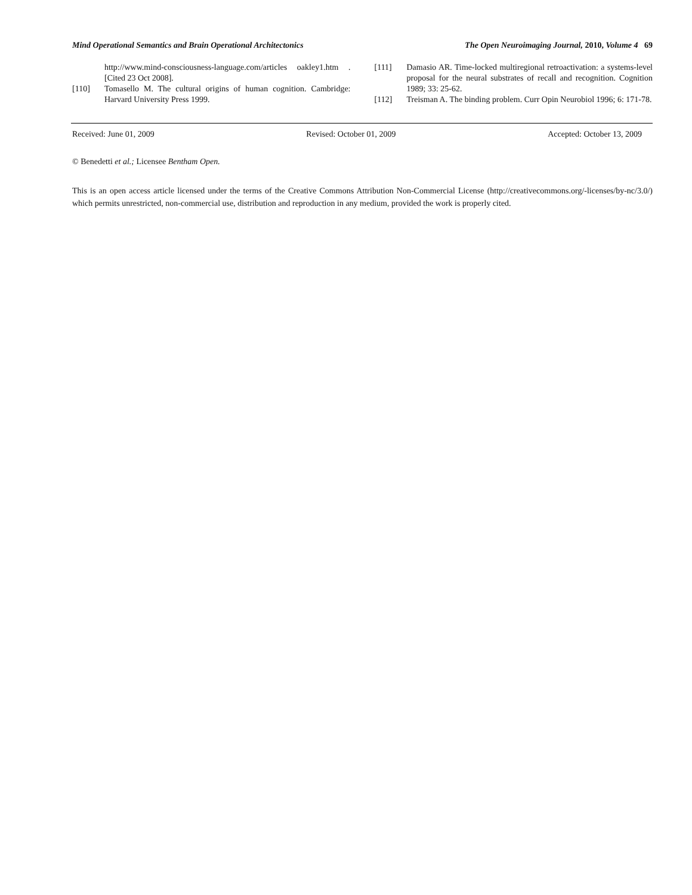Mind Operational Semantics and Brain Operational Architectonics The Open Neuroimaging Journal, 2010, Volume 4 69
http://www.mind-consciousness-language.com/articles oakley1.htm . [Cited 23 Oct 2008].
[110] Tomasello M. The cultural origins of human cognition. Cambridge: Harvard University Press 1999.
[111] Damasio AR. Time-locked multiregional retroactivation: a systems-level proposal for the neural substrates of recall and recognition. Cognition 1989; 33: 25-62.
[112] Treisman A. The binding problem. Curr Opin Neurobiol 1996; 6: 171-78.
Received: June 01, 2009 Revised: October 01, 2009 Accepted: October 13, 2009
© Benedetti et al.; Licensee Bentham Open.
This is an open access article licensed under the terms of the Creative Commons Attribution Non-Commercial License (http://creativecommons.org/-licenses/by-nc/3.0/) which permits unrestricted, non-commercial use, distribution and reproduction in any medium, provided the work is properly cited.